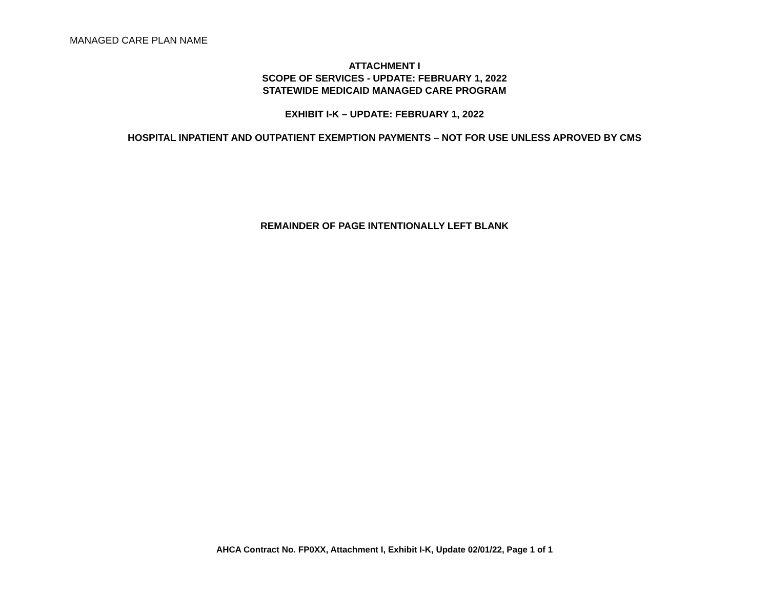MANAGED CARE PLAN NAME
ATTACHMENT I
SCOPE OF SERVICES - UPDATE: FEBRUARY 1, 2022
STATEWIDE MEDICAID MANAGED CARE PROGRAM
EXHIBIT I-K – UPDATE: FEBRUARY 1, 2022
HOSPITAL INPATIENT AND OUTPATIENT EXEMPTION PAYMENTS – NOT FOR USE UNLESS APROVED BY CMS
REMAINDER OF PAGE INTENTIONALLY LEFT BLANK
AHCA Contract No. FP0XX, Attachment I, Exhibit I-K, Update 02/01/22, Page 1 of 1